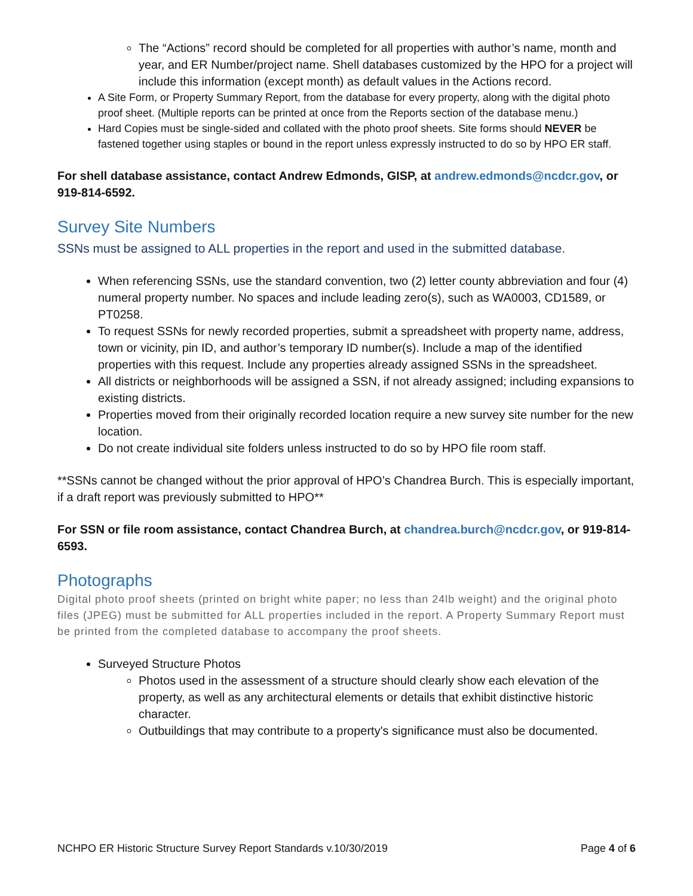The “Actions” record should be completed for all properties with author’s name, month and year, and ER Number/project name. Shell databases customized by the HPO for a project will include this information (except month) as default values in the Actions record.
A Site Form, or Property Summary Report, from the database for every property, along with the digital photo proof sheet. (Multiple reports can be printed at once from the Reports section of the database menu.)
Hard Copies must be single-sided and collated with the photo proof sheets. Site forms should NEVER be fastened together using staples or bound in the report unless expressly instructed to do so by HPO ER staff.
For shell database assistance, contact Andrew Edmonds, GISP, at andrew.edmonds@ncdcr.gov, or 919-814-6592.
Survey Site Numbers
SSNs must be assigned to ALL properties in the report and used in the submitted database.
When referencing SSNs, use the standard convention, two (2) letter county abbreviation and four (4) numeral property number. No spaces and include leading zero(s), such as WA0003, CD1589, or PT0258.
To request SSNs for newly recorded properties, submit a spreadsheet with property name, address, town or vicinity, pin ID, and author’s temporary ID number(s). Include a map of the identified properties with this request. Include any properties already assigned SSNs in the spreadsheet.
All districts or neighborhoods will be assigned a SSN, if not already assigned; including expansions to existing districts.
Properties moved from their originally recorded location require a new survey site number for the new location.
Do not create individual site folders unless instructed to do so by HPO file room staff.
**SSNs cannot be changed without the prior approval of HPO’s Chandrea Burch. This is especially important, if a draft report was previously submitted to HPO**
For SSN or file room assistance, contact Chandrea Burch, at chandrea.burch@ncdcr.gov, or 919-814-6593.
Photographs
Digital photo proof sheets (printed on bright white paper; no less than 24lb weight) and the original photo files (JPEG) must be submitted for ALL properties included in the report. A Property Summary Report must be printed from the completed database to accompany the proof sheets.
Surveyed Structure Photos
Photos used in the assessment of a structure should clearly show each elevation of the property, as well as any architectural elements or details that exhibit distinctive historic character.
Outbuildings that may contribute to a property's significance must also be documented.
NCHPO ER Historic Structure Survey Report Standards v.10/30/2019 Page 4 of 6